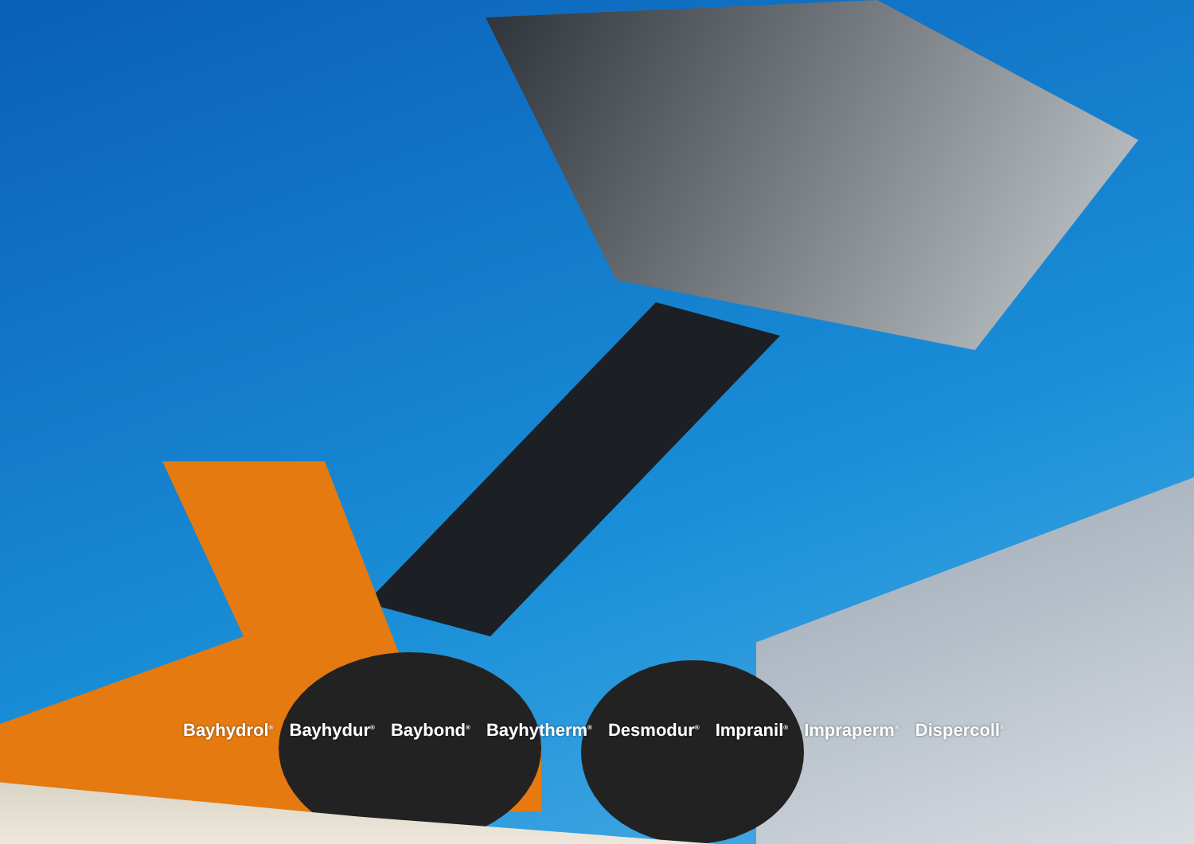Bayhydrol<sup>®</sup> Bayhydur<sup>®</sup> Baybond<sup>®</sup> Bayhytherm<sup>®</sup> Desmodur<sup>®</sup> Impranil<sup>®</sup> Impraperm<sup>®</sup> Dispercoll<sup>®</sup>